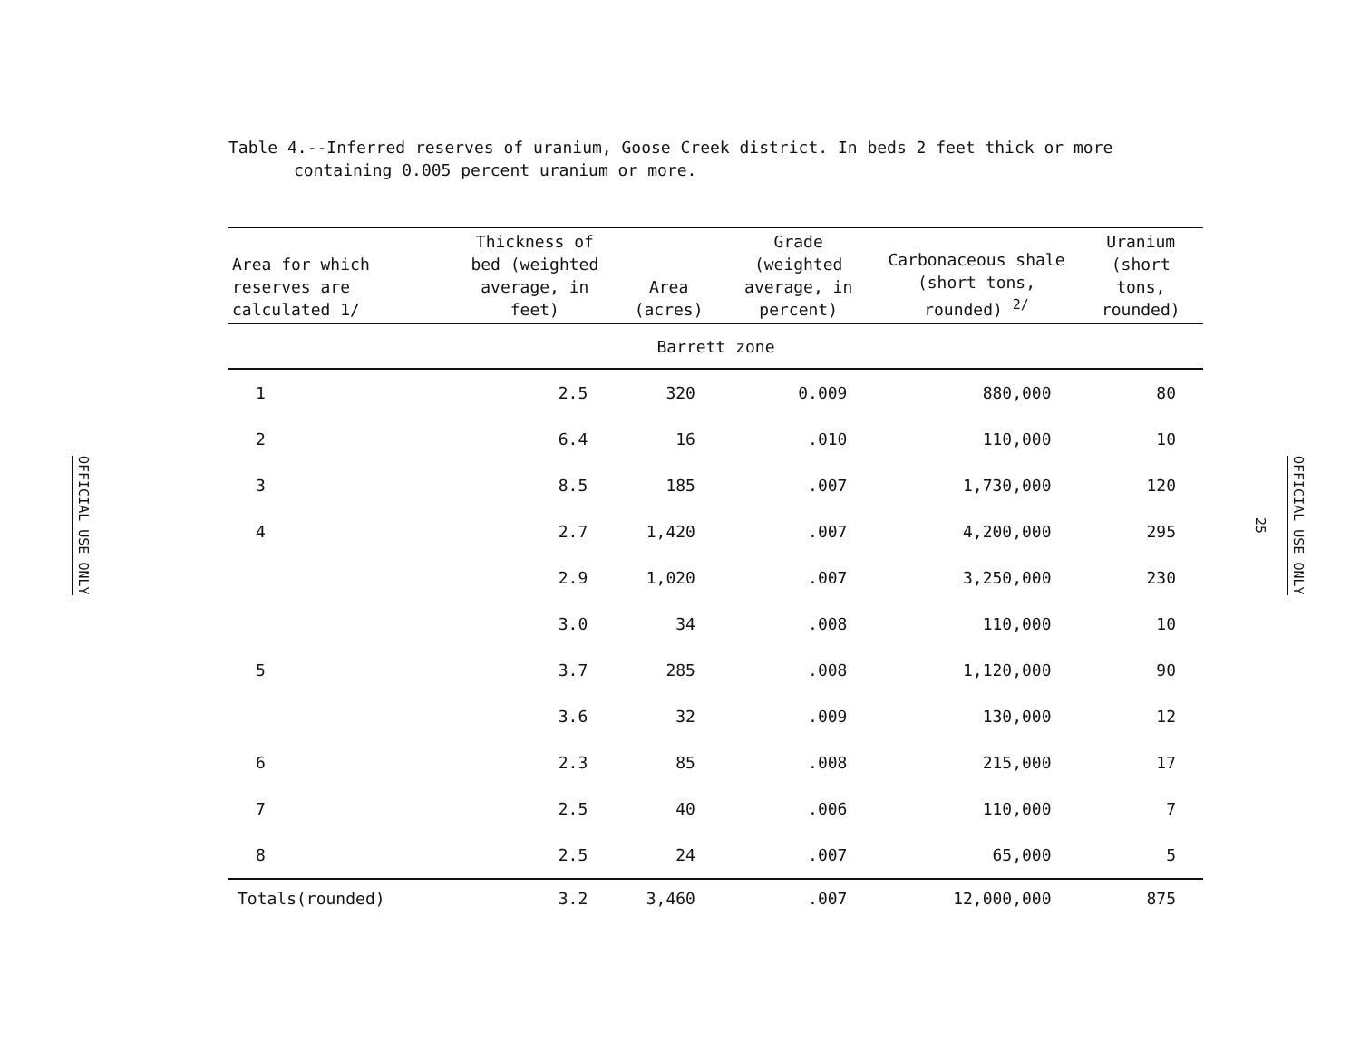OFFICIAL USE ONLY
Table 4.--Inferred reserves of uranium, Goose Creek district. In beds 2 feet thick or more containing 0.005 percent uranium or more.
| Area for which reserves are calculated 1/ | Thickness of bed (weighted average, in feet) | Area (acres) | Grade (weighted average, in percent) | Carbonaceous shale (short tons, rounded) <sup>2/</sup> | Uranium (short tons, rounded) |
| --- | --- | --- | --- | --- | --- |
| Barrett zone | | | | | |
| 1 | 2.5 | 320 | 0.009 | 880,000 | 80 |
| 2 | 6.4 | 16 | .010 | 110,000 | 10 |
| 3 | 8.5 | 185 | .007 | 1,730,000 | 120 |
| 4 | 2.7 | 1,420 | .007 | 4,200,000 | 295 |
| | 2.9 | 1,020 | .007 | 3,250,000 | 230 |
| | 3.0 | 34 | .008 | 110,000 | 10 |
| 5 | 3.7 | 285 | .008 | 1,120,000 | 90 |
| | 3.6 | 32 | .009 | 130,000 | 12 |
| 6 | 2.3 | 85 | .008 | 215,000 | 17 |
| 7 | 2.5 | 40 | .006 | 110,000 | 7 |
| 8 | 2.5 | 24 | .007 | 65,000 | 5 |
| Totals(rounded) | 3.2 | 3,460 | .007 | 12,000,000 | 875 |
25
OFFICIAL USE ONLY